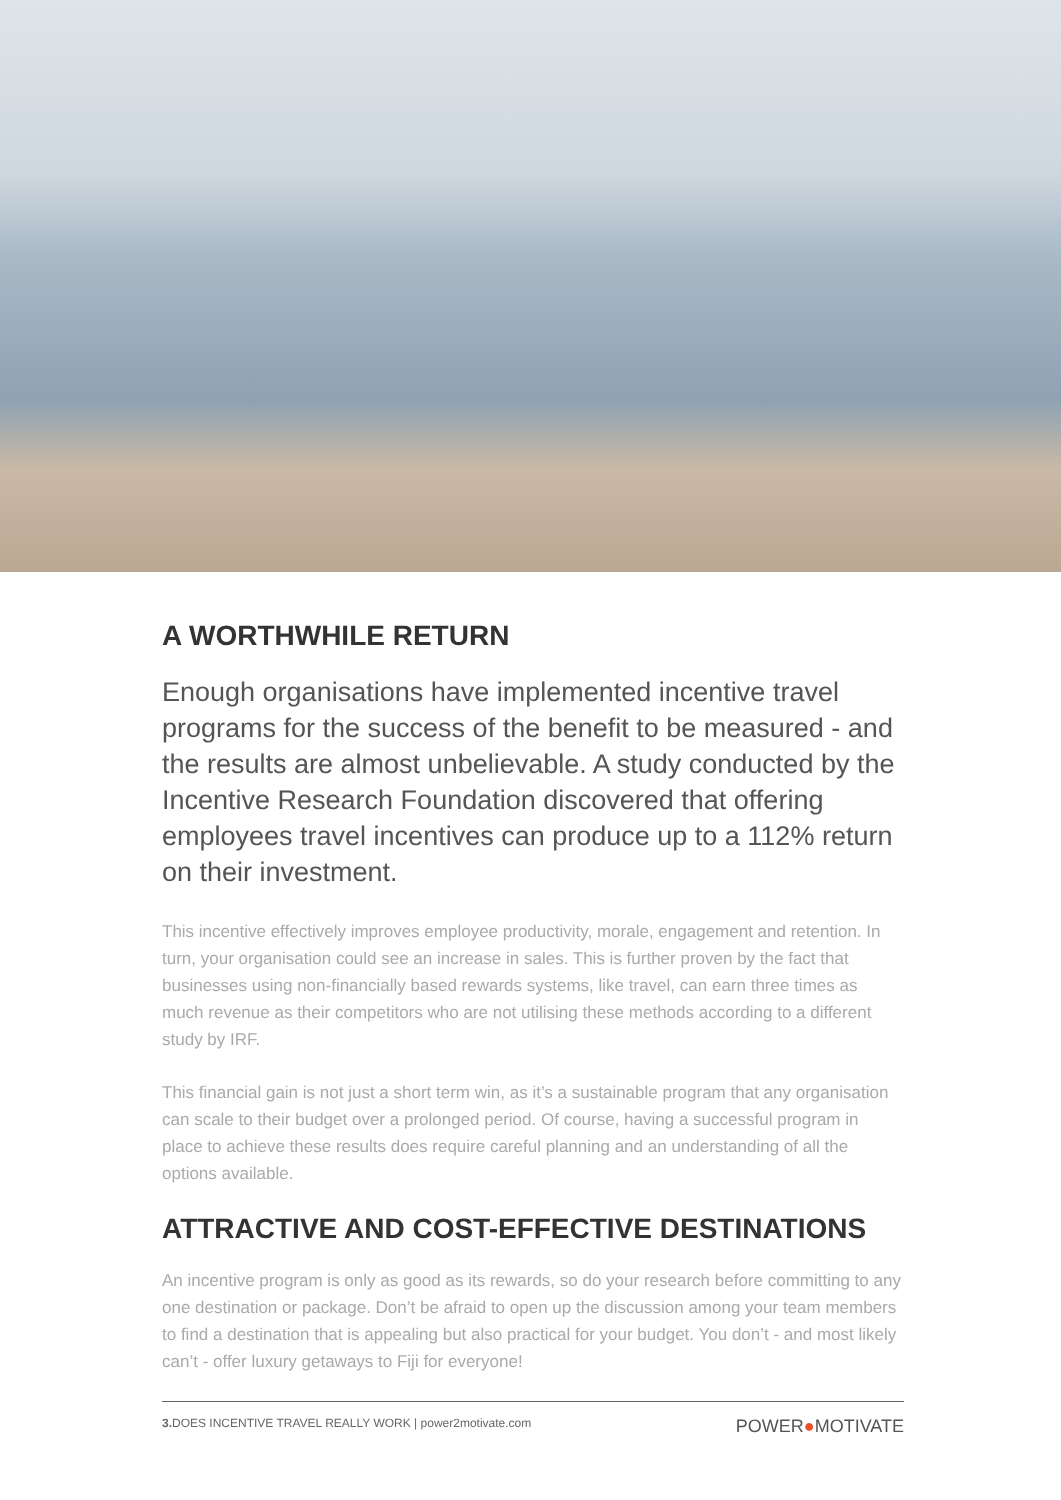A WORTHWHILE RETURN
Enough organisations have implemented incentive travel programs for the success of the benefit to be measured - and the results are almost unbelievable. A study conducted by the Incentive Research Foundation discovered that offering employees travel incentives can produce up to a 112% return on their investment.
This incentive effectively improves employee productivity, morale, engagement and retention. In turn, your organisation could see an increase in sales. This is further proven by the fact that businesses using non-financially based rewards systems, like travel, can earn three times as much revenue as their competitors who are not utilising these methods according to a different study by IRF.
This financial gain is not just a short term win, as it’s a sustainable program that any organisation can scale to their budget over a prolonged period. Of course, having a successful program in place to achieve these results does require careful planning and an understanding of all the options available.
ATTRACTIVE AND COST-EFFECTIVE DESTINATIONS
An incentive program is only as good as its rewards, so do your research before committing to any one destination or package. Don’t be afraid to open up the discussion among your team members to find a destination that is appealing but also practical for your budget. You don’t - and most likely can’t - offer luxury getaways to Fiji for everyone!
3. DOES INCENTIVE TRAVEL REALLY WORK | power2motivate.com POWER●MOTIVATE